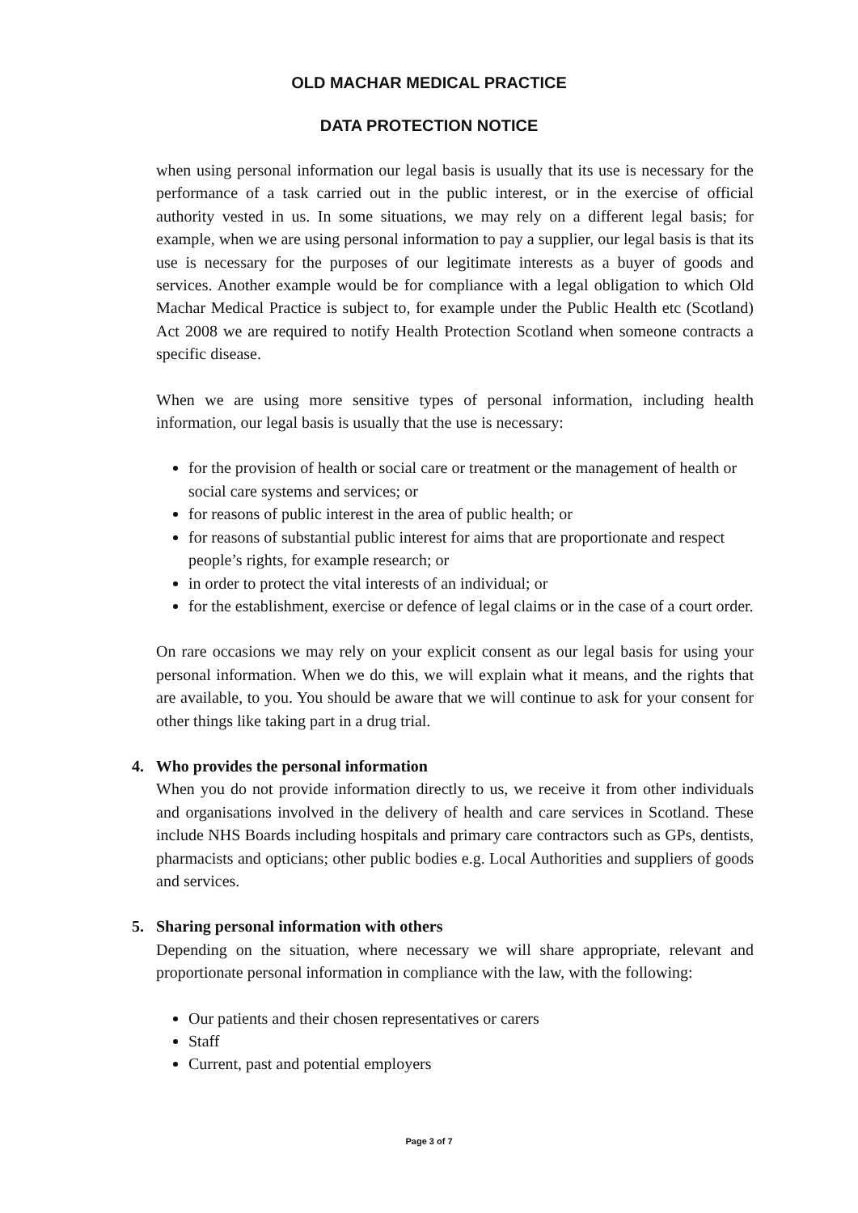OLD MACHAR MEDICAL PRACTICE
DATA PROTECTION NOTICE
when using personal information our legal basis is usually that its use is necessary for the performance of a task carried out in the public interest, or in the exercise of official authority vested in us. In some situations, we may rely on a different legal basis; for example, when we are using personal information to pay a supplier, our legal basis is that its use is necessary for the purposes of our legitimate interests as a buyer of goods and services. Another example would be for compliance with a legal obligation to which Old Machar Medical Practice is subject to, for example under the Public Health etc (Scotland) Act 2008 we are required to notify Health Protection Scotland when someone contracts a specific disease.
When we are using more sensitive types of personal information, including health information, our legal basis is usually that the use is necessary:
for the provision of health or social care or treatment or the management of health or social care systems and services; or
for reasons of public interest in the area of public health; or
for reasons of substantial public interest for aims that are proportionate and respect people’s rights, for example research; or
in order to protect the vital interests of an individual; or
for the establishment, exercise or defence of legal claims or in the case of a court order.
On rare occasions we may rely on your explicit consent as our legal basis for using your personal information. When we do this, we will explain what it means, and the rights that are available, to you. You should be aware that we will continue to ask for your consent for other things like taking part in a drug trial.
4. Who provides the personal information
When you do not provide information directly to us, we receive it from other individuals and organisations involved in the delivery of health and care services in Scotland. These include NHS Boards including hospitals and primary care contractors such as GPs, dentists, pharmacists and opticians; other public bodies e.g. Local Authorities and suppliers of goods and services.
5. Sharing personal information with others
Depending on the situation, where necessary we will share appropriate, relevant and proportionate personal information in compliance with the law, with the following:
Our patients and their chosen representatives or carers
Staff
Current, past and potential employers
Page 3 of 7